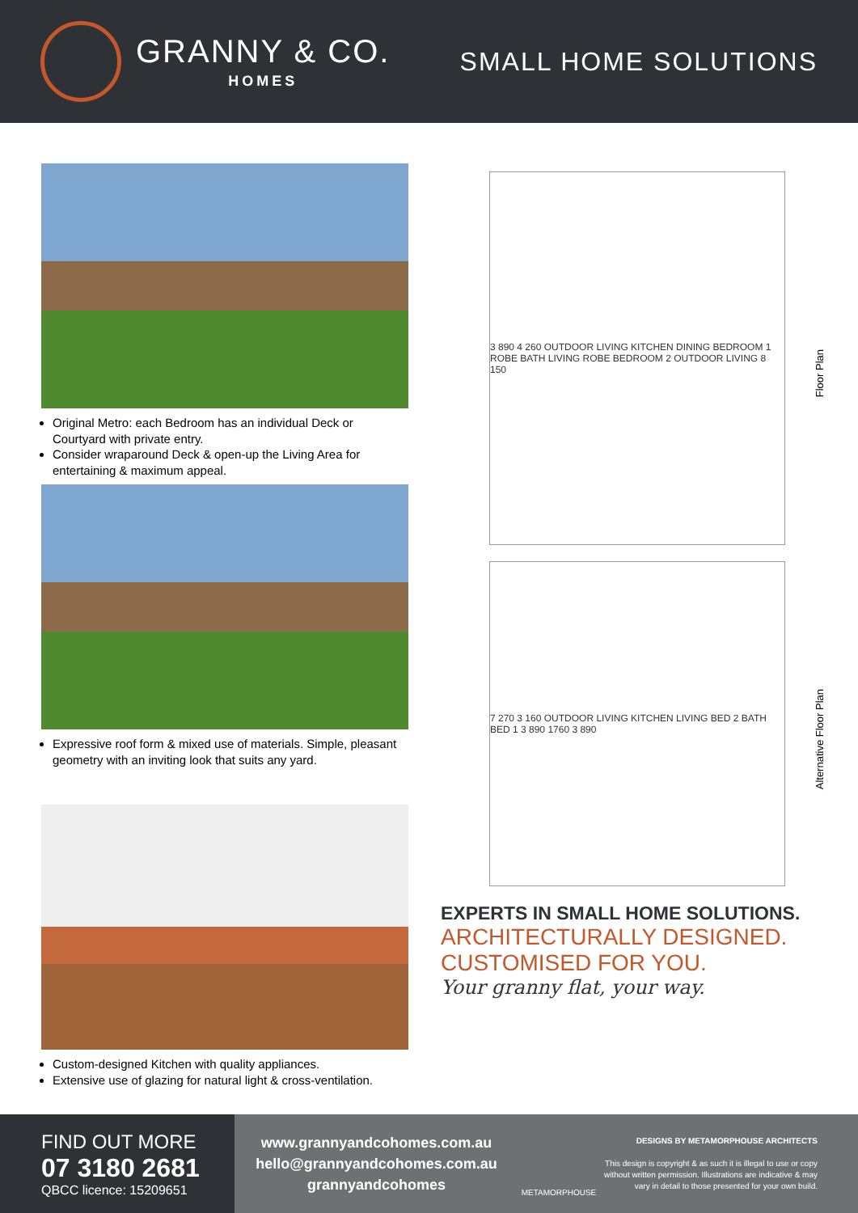GRANNY & CO.
HOMES
SMALL HOME SOLUTIONS
Original Metro: each Bedroom has an individual Deck or Courtyard with private entry.
Consider wraparound Deck & open-up the Living Area for entertaining & maximum appeal.
Expressive roof form & mixed use of materials. Simple, pleasant geometry with an inviting look that suits any yard.
Custom-designed Kitchen with quality appliances.
Extensive use of glazing for natural light & cross-ventilation.
Floor Plan
3 890 4 260 OUTDOOR LIVING KITCHEN DINING BEDROOM 1 ROBE BATH LIVING ROBE BEDROOM 2 OUTDOOR LIVING 8 150
Alternative Floor Plan
7 270 3 160 OUTDOOR LIVING KITCHEN LIVING BED 2 BATH BED 1 3 890 1760 3 890
EXPERTS IN SMALL HOME SOLUTIONS.
ARCHITECTURALLY DESIGNED.
CUSTOMISED FOR YOU.
Your granny flat, your way.
FIND OUT MORE
07 3180 2681
QBCC licence: 15209651
www.grannyandcohomes.com.au
hello@grannyandcohomes.com.au
grannyandcohomes
METAMORPHOUSE
DESIGNS BY METAMORPHOUSE ARCHITECTS
This design is copyright & as such it is illegal to use or copy without written permission. Illustrations are indicative & may vary in detail to those presented for your own build.